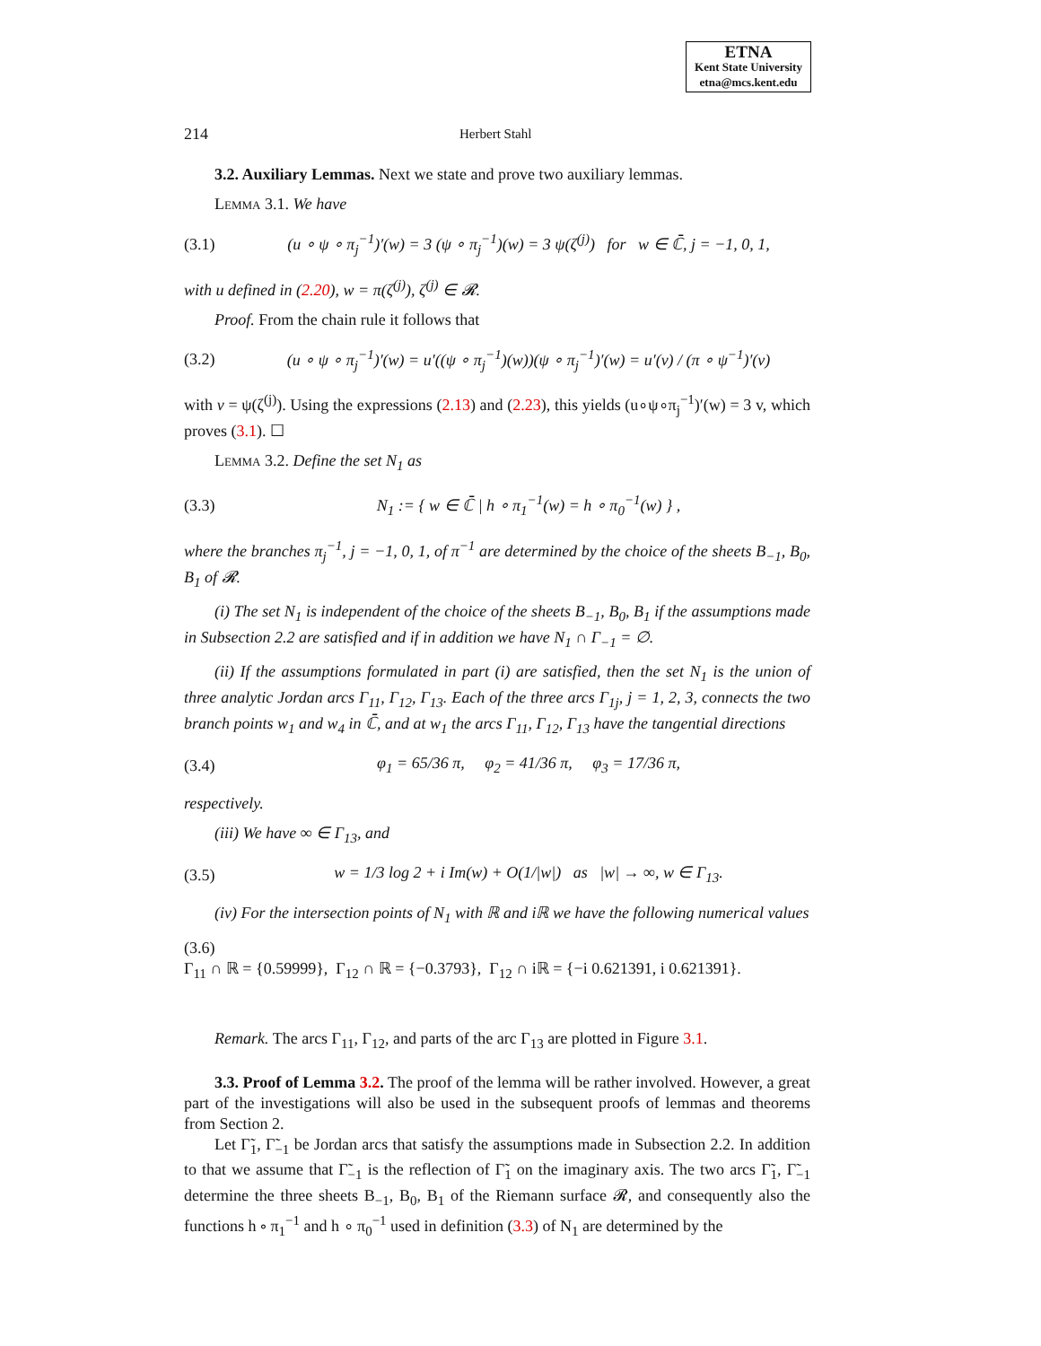ETNA
Kent State University
etna@mcs.kent.edu
214 Herbert Stahl
3.2. Auxiliary Lemmas. Next we state and prove two auxiliary lemmas.
Lemma 3.1. We have
(3.1) (u ∘ ψ ∘ π<sub>j</sub><sup>−1</sup>)′(w) = 3 (ψ ∘ π<sub>j</sub><sup>−1</sup>)(w) = 3 ψ(ζ<sup>(j)</sup>) for w ∈ ℂ̄, j = −1, 0, 1,
with u defined in (2.20), w = π(ζ<sup>(j)</sup>), ζ<sup>(j)</sup> ∈ 𝓡.
Proof. From the chain rule it follows that
(3.2) (u ∘ ψ ∘ π<sub>j</sub><sup>−1</sup>)′(w) = u′((ψ ∘ π<sub>j</sub><sup>−1</sup>)(w))(ψ ∘ π<sub>j</sub><sup>−1</sup>)′(w) = u′(v) / (π ∘ ψ<sup>−1</sup>)′(v)
with v = ψ(ζ<sup>(j)</sup>). Using the expressions (2.13) and (2.23), this yields (u∘ψ∘π<sub>j</sub><sup>−1</sup>)′(w) = 3 v, which proves (3.1). ☐
Lemma 3.2. Define the set N<sub>1</sub> as
(3.3) N<sub>1</sub> := { w ∈ ℂ̄ | h ∘ π<sub>1</sub><sup>−1</sup>(w) = h ∘ π<sub>0</sub><sup>−1</sup>(w) } ,
where the branches π<sub>j</sub><sup>−1</sup>, j = −1, 0, 1, of π<sup>−1</sup> are determined by the choice of the sheets B<sub>−1</sub>, B<sub>0</sub>, B<sub>1</sub> of 𝓡.
(i) The set N<sub>1</sub> is independent of the choice of the sheets B<sub>−1</sub>, B<sub>0</sub>, B<sub>1</sub> if the assumptions made in Subsection 2.2 are satisfied and if in addition we have N<sub>1</sub> ∩ Γ<sub>−1</sub> = ∅.
(ii) If the assumptions formulated in part (i) are satisfied, then the set N<sub>1</sub> is the union of three analytic Jordan arcs Γ<sub>11</sub>, Γ<sub>12</sub>, Γ<sub>13</sub>. Each of the three arcs Γ<sub>1j</sub>, j = 1, 2, 3, connects the two branch points w<sub>1</sub> and w<sub>4</sub> in ℂ̄, and at w<sub>1</sub> the arcs Γ<sub>11</sub>, Γ<sub>12</sub>, Γ<sub>13</sub> have the tangential directions
(3.4) φ<sub>1</sub> = 65/36 π, φ<sub>2</sub> = 41/36 π, φ<sub>3</sub> = 17/36 π,
respectively.
(iii) We have ∞ ∈ Γ<sub>13</sub>, and
(3.5) w = 1/3 log 2 + i Im(w) + O(1/|w|) as |w| → ∞, w ∈ Γ<sub>13</sub>.
(iv) For the intersection points of N<sub>1</sub> with ℝ and iℝ we have the following numerical values
(3.6)
Γ<sub>11</sub> ∩ ℝ = {0.59999}, Γ<sub>12</sub> ∩ ℝ = {−0.3793}, Γ<sub>12</sub> ∩ iℝ = {−i 0.621391, i 0.621391}.
Remark. The arcs Γ<sub>11</sub>, Γ<sub>12</sub>, and parts of the arc Γ<sub>13</sub> are plotted in Figure 3.1.
3.3. Proof of Lemma 3.2. The proof of the lemma will be rather involved. However, a great part of the investigations will also be used in the subsequent proofs of lemmas and theorems from Section 2.
Let Γ̃<sub>1</sub>, Γ̃<sub>−1</sub> be Jordan arcs that satisfy the assumptions made in Subsection 2.2. In addition to that we assume that Γ̃<sub>−1</sub> is the reflection of Γ̃<sub>1</sub> on the imaginary axis. The two arcs Γ̃<sub>1</sub>, Γ̃<sub>−1</sub> determine the three sheets B<sub>−1</sub>, B<sub>0</sub>, B<sub>1</sub> of the Riemann surface 𝓡, and consequently also the functions h ∘ π<sub>1</sub><sup>−1</sup> and h ∘ π<sub>0</sub><sup>−1</sup> used in definition (3.3) of N<sub>1</sub> are determined by the